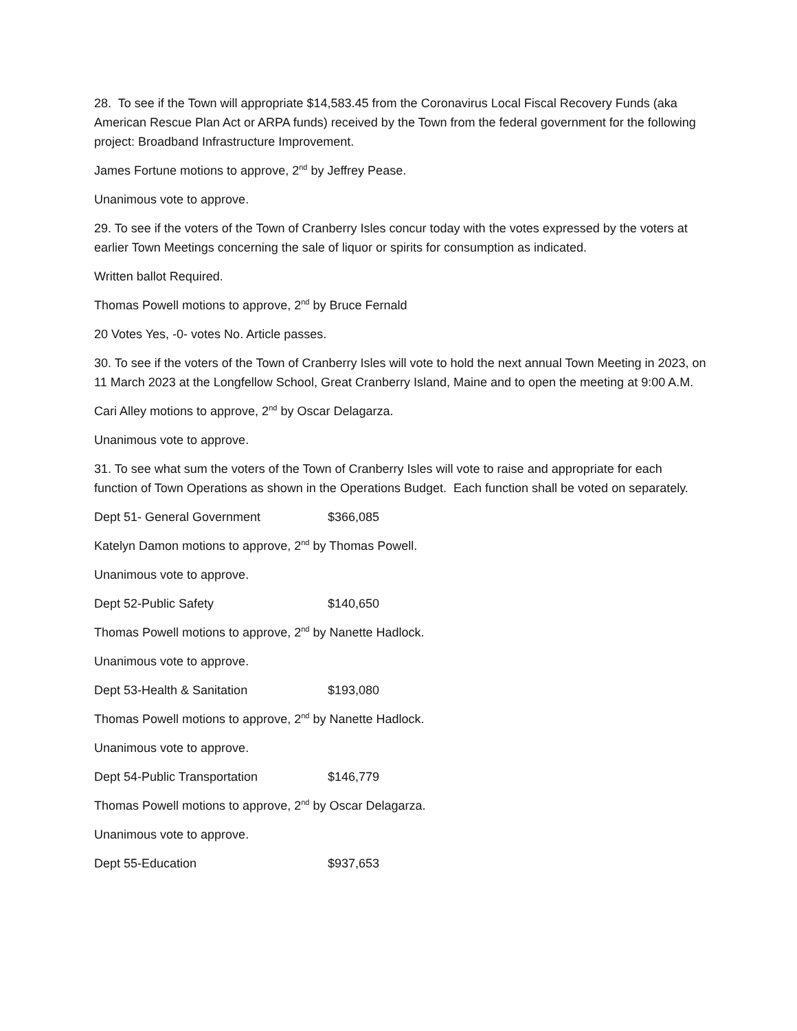28. To see if the Town will appropriate $14,583.45 from the Coronavirus Local Fiscal Recovery Funds (aka American Rescue Plan Act or ARPA funds) received by the Town from the federal government for the following project: Broadband Infrastructure Improvement.
James Fortune motions to approve, 2<sup>nd</sup> by Jeffrey Pease.
Unanimous vote to approve.
29. To see if the voters of the Town of Cranberry Isles concur today with the votes expressed by the voters at earlier Town Meetings concerning the sale of liquor or spirits for consumption as indicated.
Written ballot Required.
Thomas Powell motions to approve, 2<sup>nd</sup> by Bruce Fernald
20 Votes Yes, -0- votes No. Article passes.
30. To see if the voters of the Town of Cranberry Isles will vote to hold the next annual Town Meeting in 2023, on 11 March 2023 at the Longfellow School, Great Cranberry Island, Maine and to open the meeting at 9:00 A.M.
Cari Alley motions to approve, 2<sup>nd</sup> by Oscar Delagarza.
Unanimous vote to approve.
31. To see what sum the voters of the Town of Cranberry Isles will vote to raise and appropriate for each function of Town Operations as shown in the Operations Budget. Each function shall be voted on separately.
Dept 51- General Government $366,085
Katelyn Damon motions to approve, 2<sup>nd</sup> by Thomas Powell.
Unanimous vote to approve.
Dept 52-Public Safety $140,650
Thomas Powell motions to approve, 2<sup>nd</sup> by Nanette Hadlock.
Unanimous vote to approve.
Dept 53-Health & Sanitation $193,080
Thomas Powell motions to approve, 2<sup>nd</sup> by Nanette Hadlock.
Unanimous vote to approve.
Dept 54-Public Transportation $146,779
Thomas Powell motions to approve, 2<sup>nd</sup> by Oscar Delagarza.
Unanimous vote to approve.
Dept 55-Education $937,653